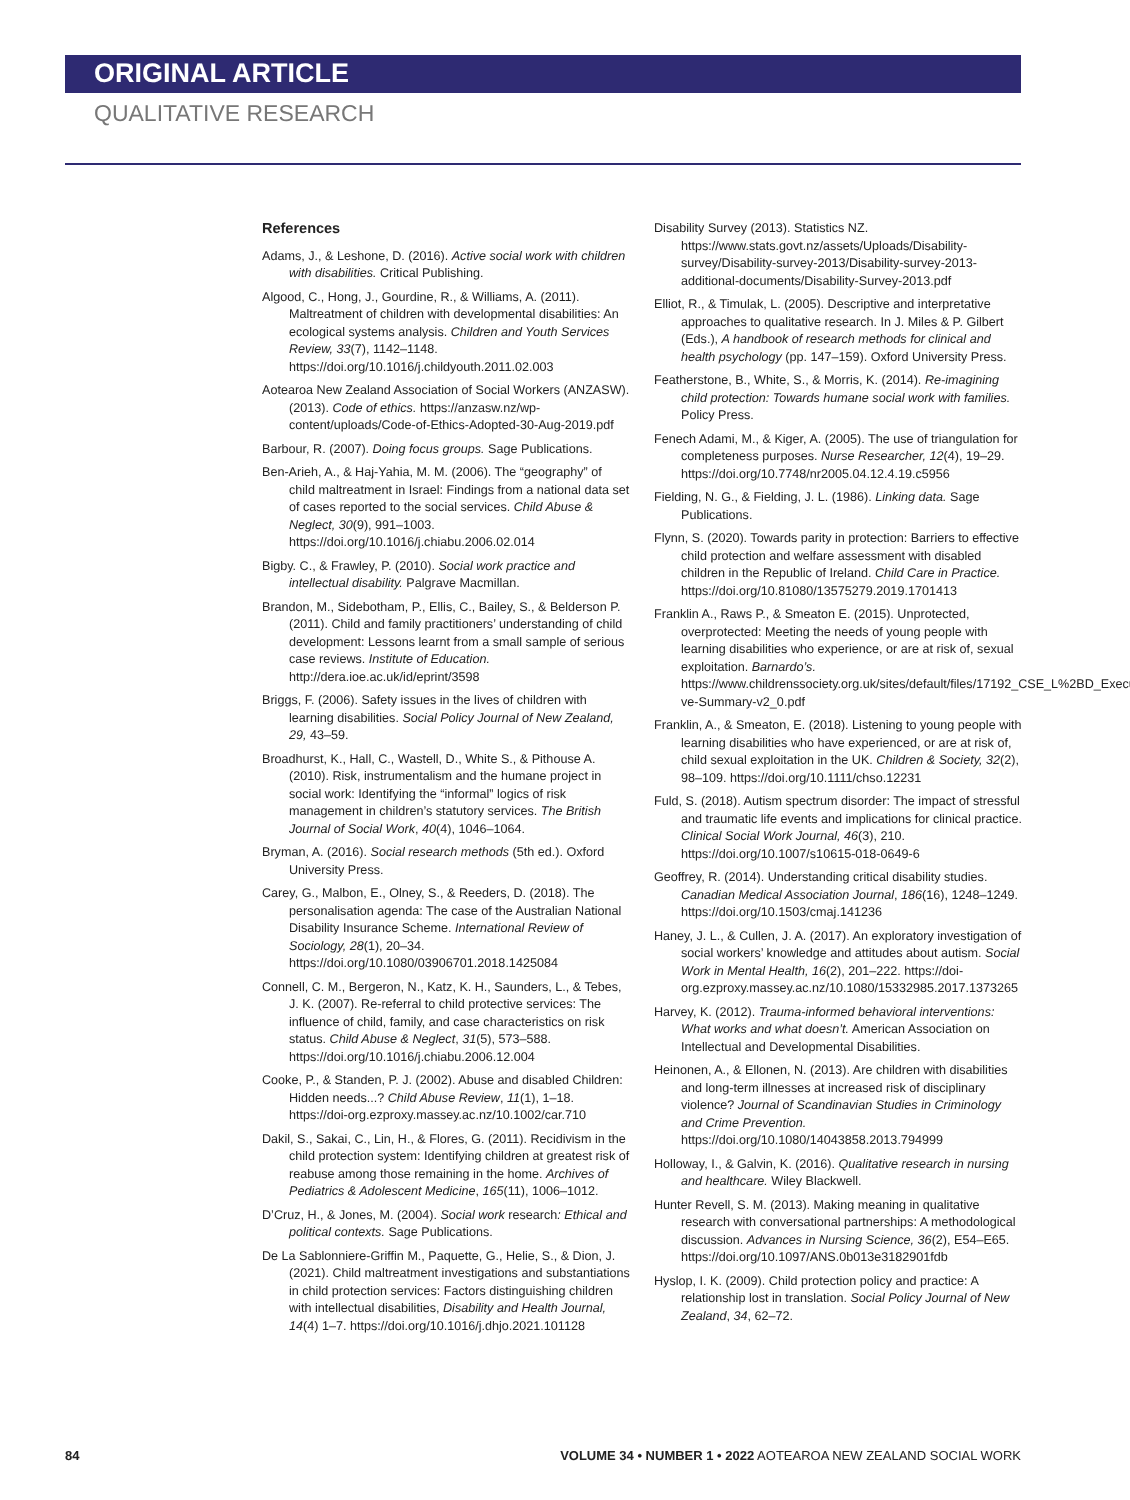ORIGINAL ARTICLE
QUALITATIVE RESEARCH
References
Adams, J., & Leshone, D. (2016). Active social work with children with disabilities. Critical Publishing.
Algood, C., Hong, J., Gourdine, R., & Williams, A. (2011). Maltreatment of children with developmental disabilities: An ecological systems analysis. Children and Youth Services Review, 33(7), 1142–1148. https://doi.org/10.1016/j.childyouth.2011.02.003
Aotearoa New Zealand Association of Social Workers (ANZASW). (2013). Code of ethics. https://anzasw.nz/wp-content/uploads/Code-of-Ethics-Adopted-30-Aug-2019.pdf
Barbour, R. (2007). Doing focus groups. Sage Publications.
Ben-Arieh, A., & Haj-Yahia, M. M. (2006). The “geography” of child maltreatment in Israel: Findings from a national data set of cases reported to the social services. Child Abuse & Neglect, 30(9), 991–1003. https://doi.org/10.1016/j.chiabu.2006.02.014
Bigby. C., & Frawley, P. (2010). Social work practice and intellectual disability. Palgrave Macmillan.
Brandon, M., Sidebotham, P., Ellis, C., Bailey, S., & Belderson P. (2011). Child and family practitioners’ understanding of child development: Lessons learnt from a small sample of serious case reviews. Institute of Education. http://dera.ioe.ac.uk/id/eprint/3598
Briggs, F. (2006). Safety issues in the lives of children with learning disabilities. Social Policy Journal of New Zealand, 29, 43–59.
Broadhurst, K., Hall, C., Wastell, D., White S., & Pithouse A. (2010). Risk, instrumentalism and the humane project in social work: Identifying the “informal” logics of risk management in children’s statutory services. The British Journal of Social Work, 40(4), 1046–1064.
Bryman, A. (2016). Social research methods (5th ed.). Oxford University Press.
Carey, G., Malbon, E., Olney, S., & Reeders, D. (2018). The personalisation agenda: The case of the Australian National Disability Insurance Scheme. International Review of Sociology, 28(1), 20–34. https://doi.org/10.1080/03906701.2018.1425084
Connell, C. M., Bergeron, N., Katz, K. H., Saunders, L., & Tebes, J. K. (2007). Re-referral to child protective services: The influence of child, family, and case characteristics on risk status. Child Abuse & Neglect, 31(5), 573–588. https://doi.org/10.1016/j.chiabu.2006.12.004
Cooke, P., & Standen, P. J. (2002). Abuse and disabled Children: Hidden needs...? Child Abuse Review, 11(1), 1–18. https://doi-org.ezproxy.massey.ac.nz/10.1002/car.710
Dakil, S., Sakai, C., Lin, H., & Flores, G. (2011). Recidivism in the child protection system: Identifying children at greatest risk of reabuse among those remaining in the home. Archives of Pediatrics & Adolescent Medicine, 165(11), 1006–1012.
D’Cruz, H., & Jones, M. (2004). Social work research: Ethical and political contexts. Sage Publications.
De La Sablonniere-Griffin M., Paquette, G., Helie, S., & Dion, J. (2021). Child maltreatment investigations and substantiations in child protection services: Factors distinguishing children with intellectual disabilities, Disability and Health Journal, 14(4) 1–7. https://doi.org/10.1016/j.dhjo.2021.101128
Disability Survey (2013). Statistics NZ. https://www.stats.govt.nz/assets/Uploads/Disability-survey/Disability-survey-2013/Disability-survey-2013-additional-documents/Disability-Survey-2013.pdf
Elliot, R., & Timulak, L. (2005). Descriptive and interpretative approaches to qualitative research. In J. Miles & P. Gilbert (Eds.), A handbook of research methods for clinical and health psychology (pp. 147–159). Oxford University Press.
Featherstone, B., White, S., & Morris, K. (2014). Re-imagining child protection: Towards humane social work with families. Policy Press.
Fenech Adami, M., & Kiger, A. (2005). The use of triangulation for completeness purposes. Nurse Researcher, 12(4), 19–29. https://doi.org/10.7748/nr2005.04.12.4.19.c5956
Fielding, N. G., & Fielding, J. L. (1986). Linking data. Sage Publications.
Flynn, S. (2020). Towards parity in protection: Barriers to effective child protection and welfare assessment with disabled children in the Republic of Ireland. Child Care in Practice. https://doi.org/10.81080/13575279.2019.1701413
Franklin A., Raws P., & Smeaton E. (2015). Unprotected, overprotected: Meeting the needs of young people with learning disabilities who experience, or are at risk of, sexual exploitation. Barnardo’s. https://www.childrenssociety.org.uk/sites/default/files/17192_CSE_L%2BD_Executi ve-Summary-v2_0.pdf
Franklin, A., & Smeaton, E. (2018). Listening to young people with learning disabilities who have experienced, or are at risk of, child sexual exploitation in the UK. Children & Society, 32(2), 98–109. https://doi.org/10.1111/chso.12231
Fuld, S. (2018). Autism spectrum disorder: The impact of stressful and traumatic life events and implications for clinical practice. Clinical Social Work Journal, 46(3), 210. https://doi.org/10.1007/s10615-018-0649-6
Geoffrey, R. (2014). Understanding critical disability studies. Canadian Medical Association Journal, 186(16), 1248–1249. https://doi.org/10.1503/cmaj.141236
Haney, J. L., & Cullen, J. A. (2017). An exploratory investigation of social workers’ knowledge and attitudes about autism. Social Work in Mental Health, 16(2), 201–222. https://doi-org.ezproxy.massey.ac.nz/10.1080/15332985.2017.1373265
Harvey, K. (2012). Trauma-informed behavioral interventions: What works and what doesn’t. American Association on Intellectual and Developmental Disabilities.
Heinonen, A., & Ellonen, N. (2013). Are children with disabilities and long-term illnesses at increased risk of disciplinary violence? Journal of Scandinavian Studies in Criminology and Crime Prevention. https://doi.org/10.1080/14043858.2013.794999
Holloway, I., & Galvin, K. (2016). Qualitative research in nursing and healthcare. Wiley Blackwell.
Hunter Revell, S. M. (2013). Making meaning in qualitative research with conversational partnerships: A methodological discussion. Advances in Nursing Science, 36(2), E54–E65. https://doi.org/10.1097/ANS.0b013e3182901fdb
Hyslop, I. K. (2009). Child protection policy and practice: A relationship lost in translation. Social Policy Journal of New Zealand, 34, 62–72.
84 VOLUME 34 • NUMBER 1 • 2022 AOTEAROA NEW ZEALAND SOCIAL WORK